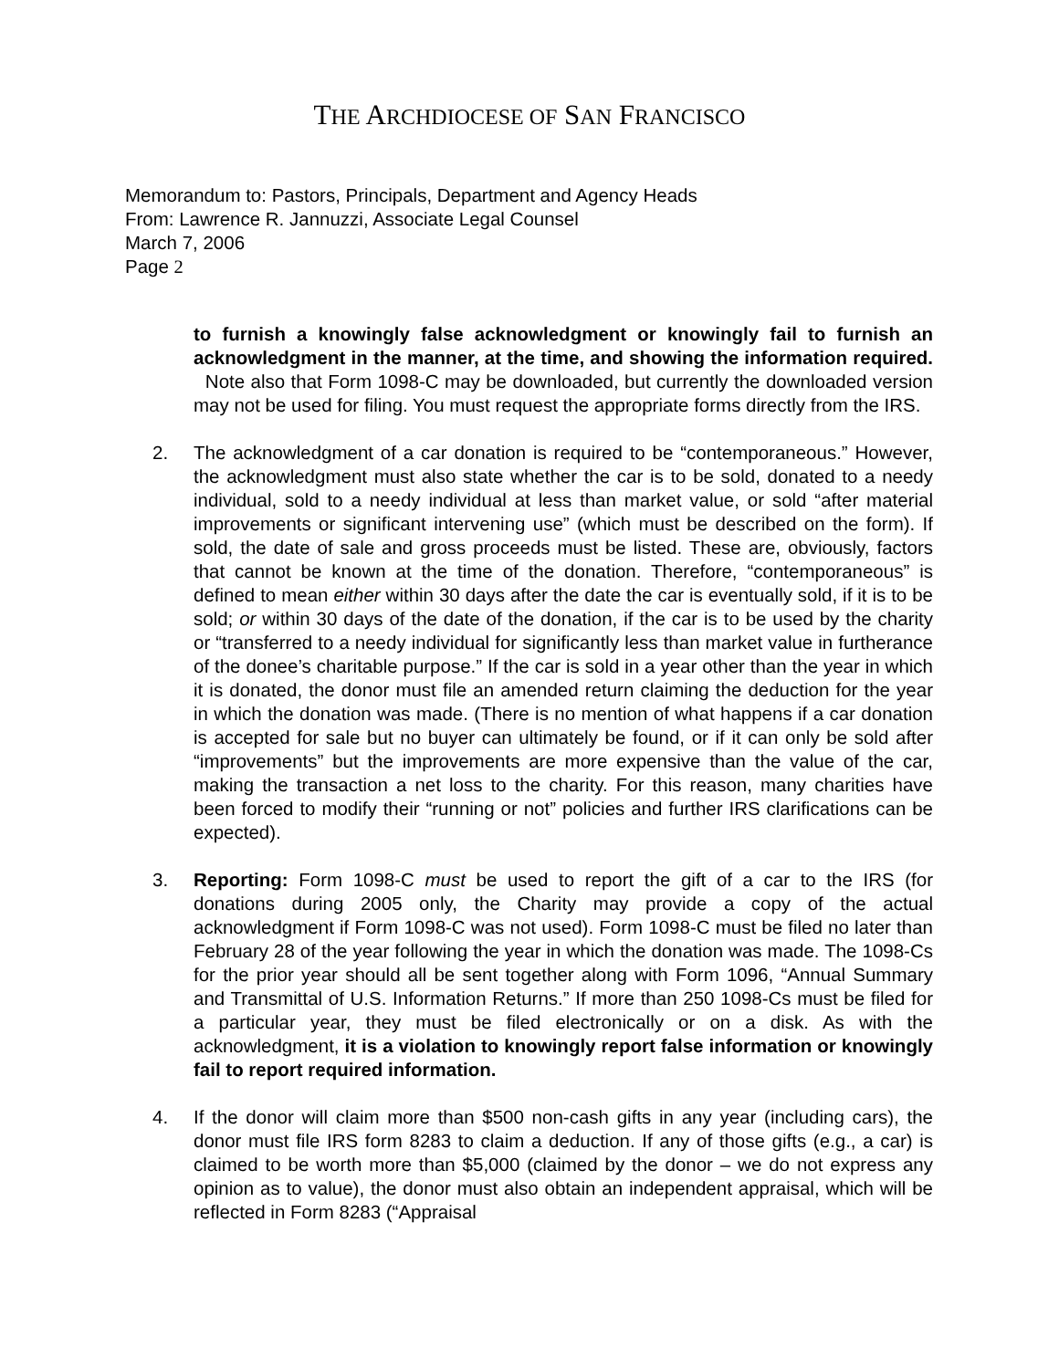THE ARCHDIOCESE OF SAN FRANCISCO
Memorandum to: Pastors, Principals, Department and Agency Heads
From: Lawrence R. Jannuzzi, Associate Legal Counsel
March 7, 2006
Page 2
to furnish a knowingly false acknowledgment or knowingly fail to furnish an acknowledgment in the manner, at the time, and showing the information required. Note also that Form 1098-C may be downloaded, but currently the downloaded version may not be used for filing. You must request the appropriate forms directly from the IRS.
2. The acknowledgment of a car donation is required to be “contemporaneous.” However, the acknowledgment must also state whether the car is to be sold, donated to a needy individual, sold to a needy individual at less than market value, or sold “after material improvements or significant intervening use” (which must be described on the form). If sold, the date of sale and gross proceeds must be listed. These are, obviously, factors that cannot be known at the time of the donation. Therefore, “contemporaneous” is defined to mean either within 30 days after the date the car is eventually sold, if it is to be sold; or within 30 days of the date of the donation, if the car is to be used by the charity or “transferred to a needy individual for significantly less than market value in furtherance of the donee’s charitable purpose.” If the car is sold in a year other than the year in which it is donated, the donor must file an amended return claiming the deduction for the year in which the donation was made. (There is no mention of what happens if a car donation is accepted for sale but no buyer can ultimately be found, or if it can only be sold after “improvements” but the improvements are more expensive than the value of the car, making the transaction a net loss to the charity. For this reason, many charities have been forced to modify their “running or not” policies and further IRS clarifications can be expected).
3. Reporting: Form 1098-C must be used to report the gift of a car to the IRS (for donations during 2005 only, the Charity may provide a copy of the actual acknowledgment if Form 1098-C was not used). Form 1098-C must be filed no later than February 28 of the year following the year in which the donation was made. The 1098-Cs for the prior year should all be sent together along with Form 1096, “Annual Summary and Transmittal of U.S. Information Returns.” If more than 250 1098-Cs must be filed for a particular year, they must be filed electronically or on a disk. As with the acknowledgment, it is a violation to knowingly report false information or knowingly fail to report required information.
4. If the donor will claim more than $500 non-cash gifts in any year (including cars), the donor must file IRS form 8283 to claim a deduction. If any of those gifts (e.g., a car) is claimed to be worth more than $5,000 (claimed by the donor – we do not express any opinion as to value), the donor must also obtain an independent appraisal, which will be reflected in Form 8283 (“Appraisal